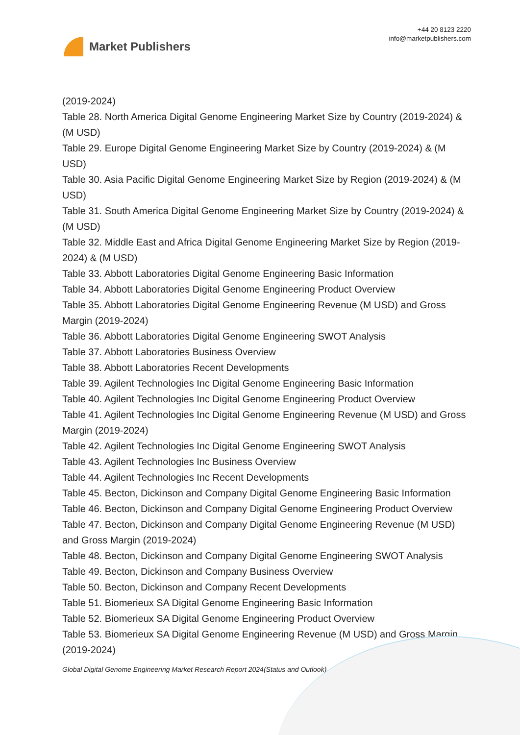Market Publishers
+44 20 8123 2220
info@marketpublishers.com
(2019-2024)
Table 28. North America Digital Genome Engineering Market Size by Country (2019-2024) & (M USD)
Table 29. Europe Digital Genome Engineering Market Size by Country (2019-2024) & (M USD)
Table 30. Asia Pacific Digital Genome Engineering Market Size by Region (2019-2024) & (M USD)
Table 31. South America Digital Genome Engineering Market Size by Country (2019-2024) & (M USD)
Table 32. Middle East and Africa Digital Genome Engineering Market Size by Region (2019-2024) & (M USD)
Table 33. Abbott Laboratories Digital Genome Engineering Basic Information
Table 34. Abbott Laboratories Digital Genome Engineering Product Overview
Table 35. Abbott Laboratories Digital Genome Engineering Revenue (M USD) and Gross Margin (2019-2024)
Table 36. Abbott Laboratories Digital Genome Engineering SWOT Analysis
Table 37. Abbott Laboratories Business Overview
Table 38. Abbott Laboratories Recent Developments
Table 39. Agilent Technologies Inc Digital Genome Engineering Basic Information
Table 40. Agilent Technologies Inc Digital Genome Engineering Product Overview
Table 41. Agilent Technologies Inc Digital Genome Engineering Revenue (M USD) and Gross Margin (2019-2024)
Table 42. Agilent Technologies Inc Digital Genome Engineering SWOT Analysis
Table 43. Agilent Technologies Inc Business Overview
Table 44. Agilent Technologies Inc Recent Developments
Table 45. Becton, Dickinson and Company Digital Genome Engineering Basic Information
Table 46. Becton, Dickinson and Company Digital Genome Engineering Product Overview
Table 47. Becton, Dickinson and Company Digital Genome Engineering Revenue (M USD) and Gross Margin (2019-2024)
Table 48. Becton, Dickinson and Company Digital Genome Engineering SWOT Analysis
Table 49. Becton, Dickinson and Company Business Overview
Table 50. Becton, Dickinson and Company Recent Developments
Table 51. Biomerieux SA Digital Genome Engineering Basic Information
Table 52. Biomerieux SA Digital Genome Engineering Product Overview
Table 53. Biomerieux SA Digital Genome Engineering Revenue (M USD) and Gross Margin (2019-2024)
Global Digital Genome Engineering Market Research Report 2024(Status and Outlook)